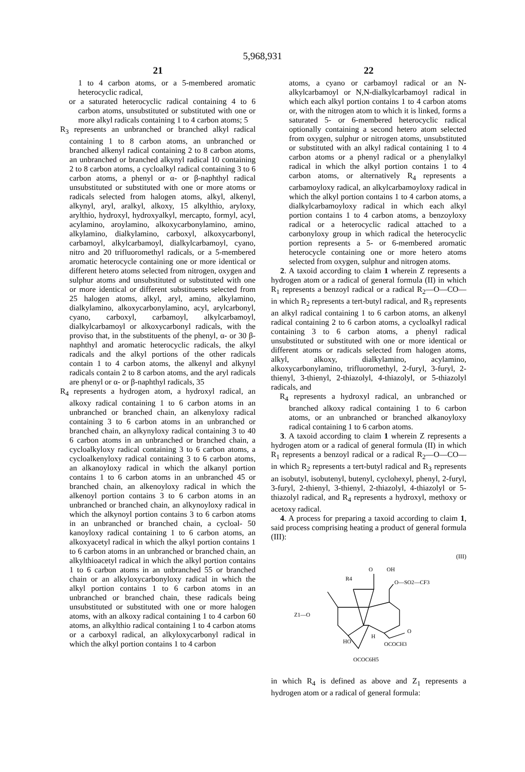5,968,931
21
1 to 4 carbon atoms, or a 5-membered aromatic heterocyclic radical,
or a saturated heterocyclic radical containing 4 to 6 carbon atoms, unsubstituted or substituted with one or more alkyl radicals containing 1 to 4 carbon atoms; 5
R<sub>3</sub> represents an unbranched or branched alkyl radical containing 1 to 8 carbon atoms, an unbranched or branched alkenyl radical containing 2 to 8 carbon atoms, an unbranched or branched alkynyl radical 10 containing 2 to 8 carbon atoms, a cycloalkyl radical containing 3 to 6 carbon atoms, a phenyl or α- or β-naphthyl radical unsubstituted or substituted with one or more atoms or radicals selected from halogen atoms, alkyl, alkenyl, alkynyl, aryl, aralkyl, alkoxy, 15 alkylthio, aryloxy, arylthio, hydroxyl, hydroxyalkyl, mercapto, formyl, acyl, acylamino, aroylamino, alkoxycarbonylamino, amino, alkylamino, dialkylamino, carboxyl, alkoxycarbonyl, carbamoyl, alkylcarbamoyl, dialkylcarbamoyl, cyano, nitro and 20 trifluoromethyl radicals, or a 5-membered aromatic heterocycle containing one or more identical or different hetero atoms selected from nitrogen, oxygen and sulphur atoms and unsubstituted or substituted with one or more identical or different substituents selected from 25 halogen atoms, alkyl, aryl, amino, alkylamino, dialkylamino, alkoxycarbonylamino, acyl, arylcarbonyl, cyano, carboxyl, carbamoyl, alkylcarbamoyl, dialkylcarbamoyl or alkoxycarbonyl radicals, with the proviso that, in the substituents of the phenyl, α- or 30 β-naphthyl and aromatic heterocyclic radicals, the alkyl radicals and the alkyl portions of the other radicals contain 1 to 4 carbon atoms, the alkenyl and alkynyl radicals contain 2 to 8 carbon atoms, and the aryl radicals are phenyl or α- or β-naphthyl radicals, 35
R<sub>4</sub> represents a hydrogen atom, a hydroxyl radical, an alkoxy radical containing 1 to 6 carbon atoms in an unbranched or branched chain, an alkenyloxy radical containing 3 to 6 carbon atoms in an unbranched or branched chain, an alkynyloxy radical containing 3 to 40 6 carbon atoms in an unbranched or branched chain, a cycloalkyloxy radical containing 3 to 6 carbon atoms, a cycloalkenyloxy radical containing 3 to 6 carbon atoms, an alkanoyloxy radical in which the alkanyl portion contains 1 to 6 carbon atoms in an unbranched 45 or branched chain, an alkenoyloxy radical in which the alkenoyl portion contains 3 to 6 carbon atoms in an unbranched or branched chain, an alkynoyloxy radical in which the alkynoyl portion contains 3 to 6 carbon atoms in an unbranched or branched chain, a cycloal- 50 kanoyloxy radical containing 1 to 6 carbon atoms, an alkoxyacetyl radical in which the alkyl portion contains 1 to 6 carbon atoms in an unbranched or branched chain, an alkylthioacetyl radical in which the alkyl portion contains 1 to 6 carbon atoms in an unbranched 55 or branched chain or an alkyloxycarbonyloxy radical in which the alkyl portion contains 1 to 6 carbon atoms in an unbranched or branched chain, these radicals being unsubstituted or substituted with one or more halogen atoms, with an alkoxy radical containing 1 to 4 carbon 60 atoms, an alkylthio radical containing 1 to 4 carbon atoms or a carboxyl radical, an alkyloxycarbonyl radical in which the alkyl portion contains 1 to 4 carbon
22
atoms, a cyano or carbamoyl radical or an N-alkylcarbamoyl or N,N-dialkylcarbamoyl radical in which each alkyl portion contains 1 to 4 carbon atoms or, with the nitrogen atom to which it is linked, forms a saturated 5- or 6-membered heterocyclic radical optionally containing a second hetero atom selected from oxygen, sulphur or nitrogen atoms, unsubstituted or substituted with an alkyl radical containing 1 to 4 carbon atoms or a phenyl radical or a phenylalkyl radical in which the alkyl portion contains 1 to 4 carbon atoms, or alternatively R<sub>4</sub> represents a carbamoyloxy radical, an alkylcarbamoyloxy radical in which the alkyl portion contains 1 to 4 carbon atoms, a dialkylcarbamoyloxy radical in which each alkyl portion contains 1 to 4 carbon atoms, a benzoyloxy radical or a heterocyclic radical attached to a carbonyloxy group in which radical the heterocyclic portion represents a 5- or 6-membered aromatic heterocycle containing one or more hetero atoms selected from oxygen, sulphur and nitrogen atoms.
2. A taxoid according to claim 1 wherein Z represents a hydrogen atom or a radical of general formula (II) in which R<sub>1</sub> represents a benzoyl radical or a radical R<sub>2</sub>—O—CO— in which R<sub>2</sub> represents a tert-butyl radical, and R<sub>3</sub> represents an alkyl radical containing 1 to 6 carbon atoms, an alkenyl radical containing 2 to 6 carbon atoms, a cycloalkyl radical containing 3 to 6 carbon atoms, a phenyl radical unsubstituted or substituted with one or more identical or different atoms or radicals selected from halogen atoms, alkyl, alkoxy, dialkylamino, acylamino, alkoxycarbonylamino, trifluoromethyl, 2-furyl, 3-furyl, 2-thienyl, 3-thienyl, 2-thiazolyl, 4-thiazolyl, or 5-thiazolyl radicals, and
R<sub>4</sub> represents a hydroxyl radical, an unbranched or branched alkoxy radical containing 1 to 6 carbon atoms, or an unbranched or branched alkanoyloxy radical containing 1 to 6 carbon atoms.
3. A taxoid according to claim 1 wherein Z represents a hydrogen atom or a radical of general formula (II) in which R<sub>1</sub> represents a benzoyl radical or a radical R<sub>2</sub>—O—CO— in which R<sub>2</sub> represents a tert-butyl radical and R<sub>3</sub> represents an isobutyl, isobutenyl, butenyl, cyclohexyl, phenyl, 2-furyl, 3-furyl, 2-thienyl, 3-thienyl, 2-thiazolyl, 4-thiazolyl or 5-thiazolyl radical, and R<sub>4</sub> represents a hydroxyl, methoxy or acetoxy radical.
4. A process for preparing a taxoid according to claim 1, said process comprising heating a product of general formula (III):
(III)
O
OH
R4
O—SO2—CF3
Z1—O
O
HO
H
OCOCH3
OCOC6H5
in which R<sub>4</sub> is defined as above and Z<sub>1</sub> represents a hydrogen atom or a radical of general formula: